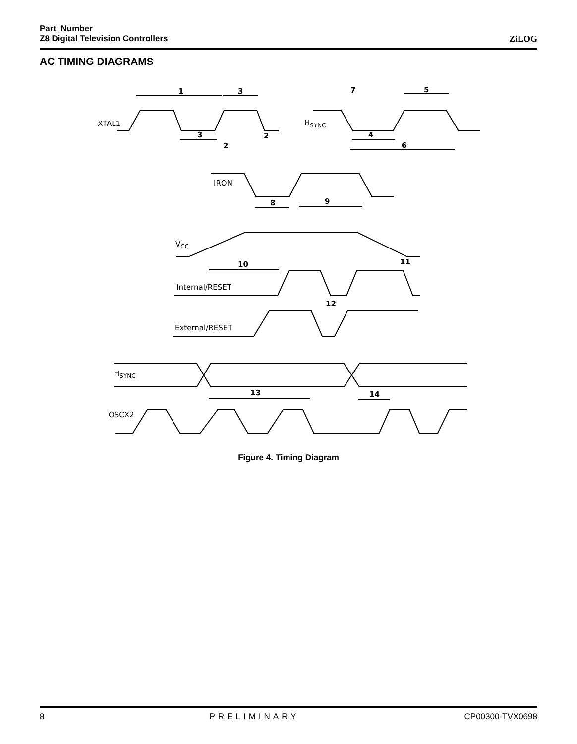Part_Number
Z8 Digital Television Controllers
ZiLOG
AC TIMING DIAGRAMS
1
3
3
2
2
7
5
4
6
8
9
10
11
12
13
14
XTAL1
HSYNC
IRQN
VCC
Internal/RESET
External/RESET
HSYNC
OSCX2
Figure 4. Timing Diagram
8 PRELIMINARY CP00300-TVX0698